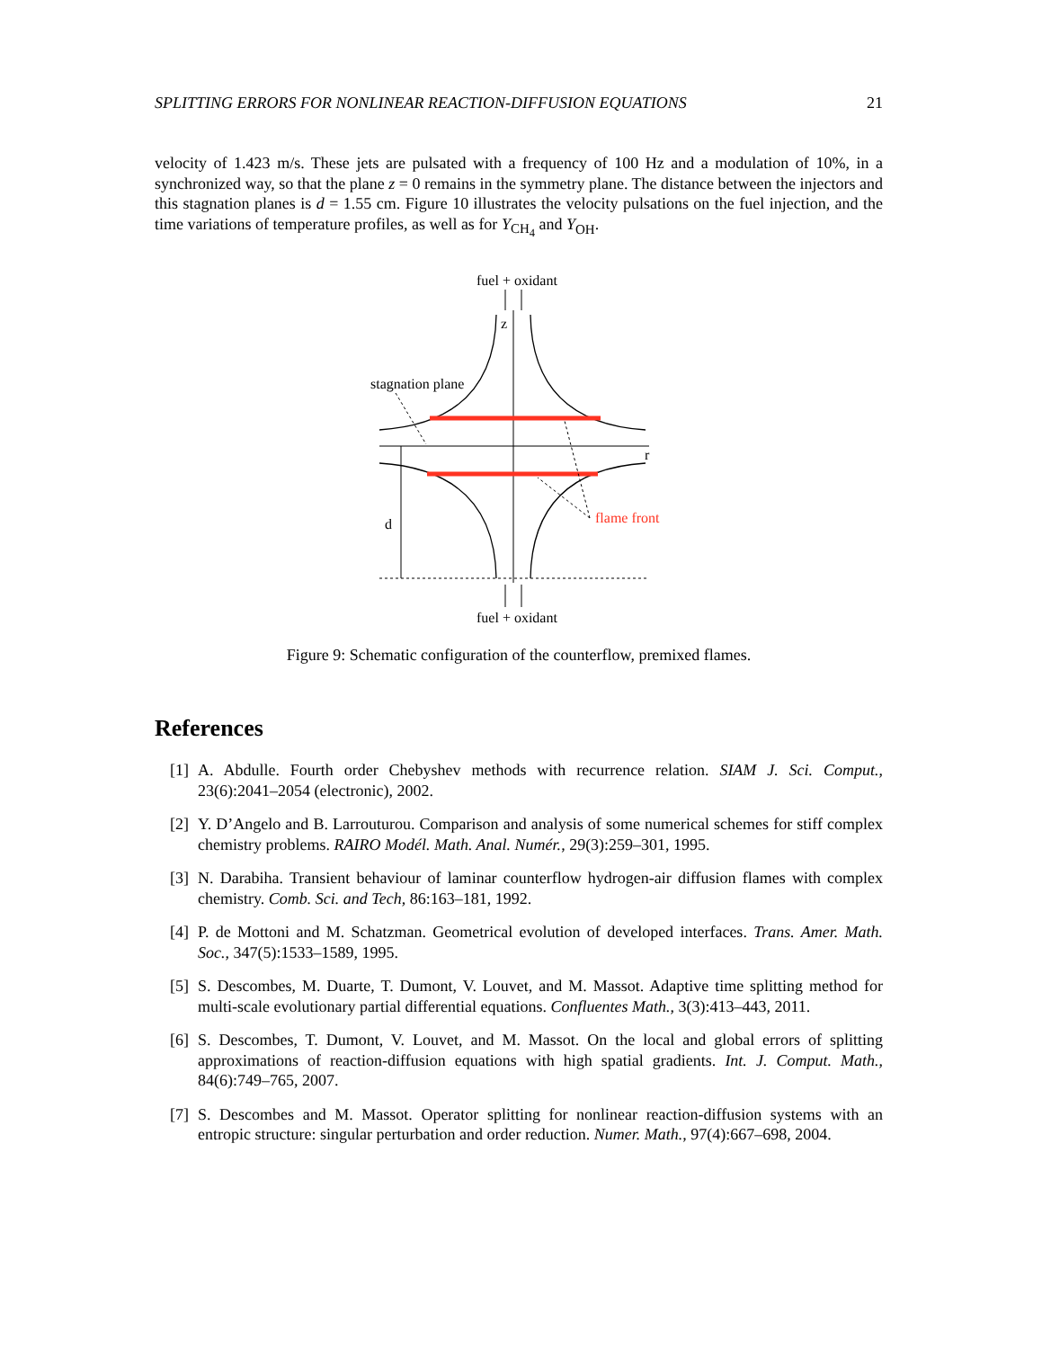SPLITTING ERRORS FOR NONLINEAR REACTION-DIFFUSION EQUATIONS 21
velocity of 1.423 m/s. These jets are pulsated with a frequency of 100 Hz and a modulation of 10%, in a synchronized way, so that the plane z = 0 remains in the symmetry plane. The distance between the injectors and this stagnation planes is d = 1.55 cm. Figure 10 illustrates the velocity pulsations on the fuel injection, and the time variations of temperature profiles, as well as for Y<sub>CH<sub>4</sub></sub> and Y<sub>OH</sub>.
fuel + oxidant
z
r
d
stagnation plane
flame front
fuel + oxidant
Figure 9: Schematic configuration of the counterflow, premixed flames.
References
[1] A. Abdulle. Fourth order Chebyshev methods with recurrence relation. SIAM J. Sci. Comput., 23(6):2041–2054 (electronic), 2002.
[2] Y. D’Angelo and B. Larrouturou. Comparison and analysis of some numerical schemes for stiff complex chemistry problems. RAIRO Modél. Math. Anal. Numér., 29(3):259–301, 1995.
[3] N. Darabiha. Transient behaviour of laminar counterflow hydrogen-air diffusion flames with complex chemistry. Comb. Sci. and Tech, 86:163–181, 1992.
[4] P. de Mottoni and M. Schatzman. Geometrical evolution of developed interfaces. Trans. Amer. Math. Soc., 347(5):1533–1589, 1995.
[5] S. Descombes, M. Duarte, T. Dumont, V. Louvet, and M. Massot. Adaptive time splitting method for multi-scale evolutionary partial differential equations. Confluentes Math., 3(3):413–443, 2011.
[6] S. Descombes, T. Dumont, V. Louvet, and M. Massot. On the local and global errors of splitting approximations of reaction-diffusion equations with high spatial gradients. Int. J. Comput. Math., 84(6):749–765, 2007.
[7] S. Descombes and M. Massot. Operator splitting for nonlinear reaction-diffusion systems with an entropic structure: singular perturbation and order reduction. Numer. Math., 97(4):667–698, 2004.